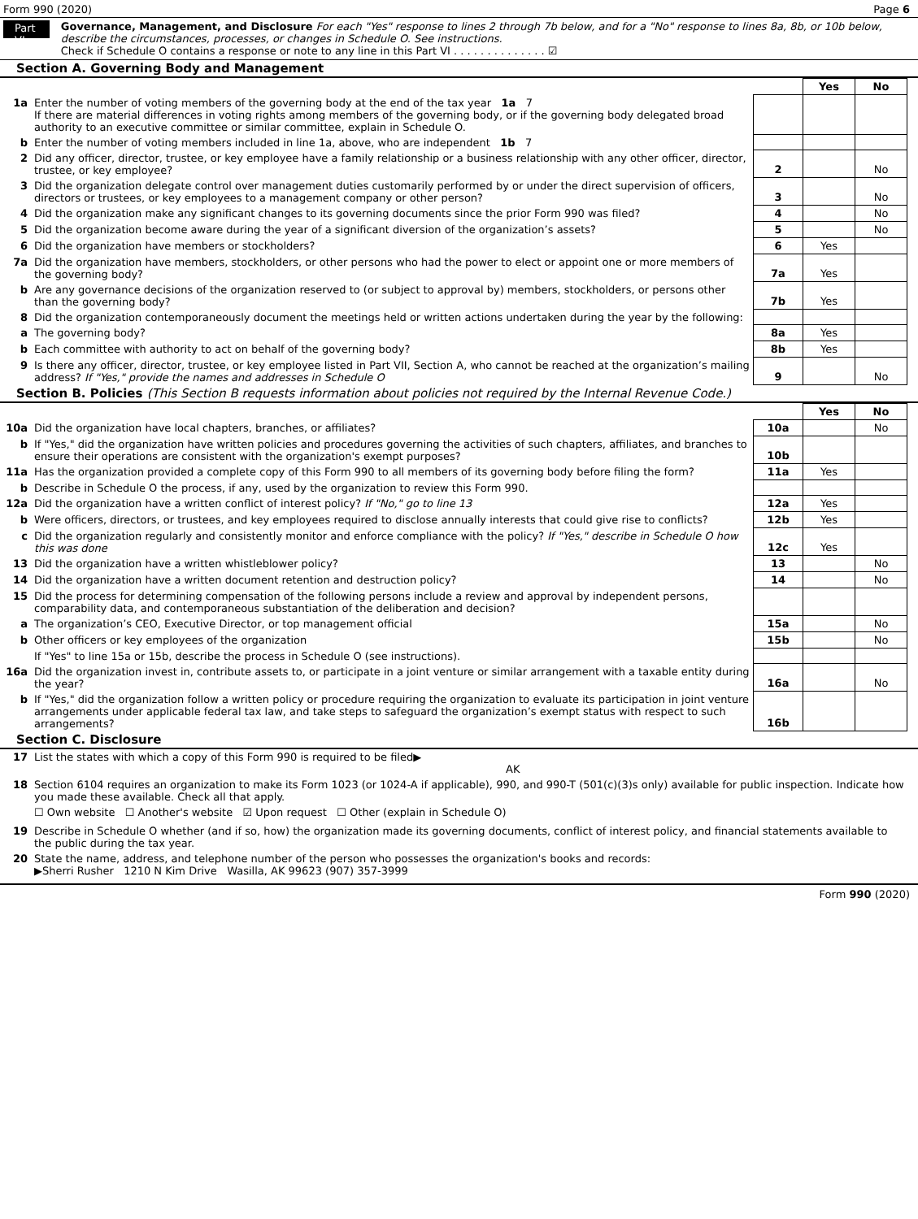Form 990 (2020) Page 6
Part VI
Governance, Management, and Disclosure For each "Yes" response to lines 2 through 7b below, and for a "No" response to lines 8a, 8b, or 10b below, describe the circumstances, processes, or changes in Schedule O. See instructions.
Check if Schedule O contains a response or note to any line in this Part VI . . . . . . . . . . . . . . ☑
Section A. Governing Body and Management
| | | | Yes | No |
| 1a | Enter the number of voting members of the governing body at the end of the tax year 1a 7 If there are material differences in voting rights among members of the governing body, or if the governing body delegated broad authority to an executive committee or similar committee, explain in Schedule O. | | | |
| b | Enter the number of voting members included in line 1a, above, who are independent 1b 7 | | | |
| 2 | Did any officer, director, trustee, or key employee have a family relationship or a business relationship with any other officer, director, trustee, or key employee? | 2 | | No |
| 3 | Did the organization delegate control over management duties customarily performed by or under the direct supervision of officers, directors or trustees, or key employees to a management company or other person? | 3 | | No |
| 4 | Did the organization make any significant changes to its governing documents since the prior Form 990 was filed? | 4 | | No |
| 5 | Did the organization become aware during the year of a significant diversion of the organization’s assets? | 5 | | No |
| 6 | Did the organization have members or stockholders? | 6 | Yes | |
| 7a | Did the organization have members, stockholders, or other persons who had the power to elect or appoint one or more members of the governing body? | 7a | Yes | |
| b | Are any governance decisions of the organization reserved to (or subject to approval by) members, stockholders, or persons other than the governing body? | 7b | Yes | |
| 8 | Did the organization contemporaneously document the meetings held or written actions undertaken during the year by the following: | | | |
| a | The governing body? | 8a | Yes | |
| b | Each committee with authority to act on behalf of the governing body? | 8b | Yes | |
| 9 | Is there any officer, director, trustee, or key employee listed in Part VII, Section A, who cannot be reached at the organization’s mailing address? If "Yes," provide the names and addresses in Schedule O | 9 | | No |
Section B. Policies (This Section B requests information about policies not required by the Internal Revenue Code.)
| | | | Yes | No |
| 10a | Did the organization have local chapters, branches, or affiliates? | 10a | | No |
| b | If "Yes," did the organization have written policies and procedures governing the activities of such chapters, affiliates, and branches to ensure their operations are consistent with the organization's exempt purposes? | 10b | | |
| 11a | Has the organization provided a complete copy of this Form 990 to all members of its governing body before filing the form? | 11a | Yes | |
| b | Describe in Schedule O the process, if any, used by the organization to review this Form 990. | | | |
| 12a | Did the organization have a written conflict of interest policy? If "No," go to line 13 | 12a | Yes | |
| b | Were officers, directors, or trustees, and key employees required to disclose annually interests that could give rise to conflicts? | 12b | Yes | |
| c | Did the organization regularly and consistently monitor and enforce compliance with the policy? If "Yes," describe in Schedule O how this was done | 12c | Yes | |
| 13 | Did the organization have a written whistleblower policy? | 13 | | No |
| 14 | Did the organization have a written document retention and destruction policy? | 14 | | No |
| 15 | Did the process for determining compensation of the following persons include a review and approval by independent persons, comparability data, and contemporaneous substantiation of the deliberation and decision? | | | |
| a | The organization’s CEO, Executive Director, or top management official | 15a | | No |
| b | Other officers or key employees of the organization | 15b | | No |
| | If "Yes" to line 15a or 15b, describe the process in Schedule O (see instructions). | | | |
| 16a | Did the organization invest in, contribute assets to, or participate in a joint venture or similar arrangement with a taxable entity during the year? | 16a | | No |
| b | If "Yes," did the organization follow a written policy or procedure requiring the organization to evaluate its participation in joint venture arrangements under applicable federal tax law, and take steps to safeguard the organization’s exempt status with respect to such arrangements? | 16b | | |
Section C. Disclosure
| 17 | List the states with which a copy of this Form 990 is required to be filed▶ AK |
| 18 | Section 6104 requires an organization to make its Form 1023 (or 1024-A if applicable), 990, and 990-T (501(c)(3)s only) available for public inspection. Indicate how you made these available. Check all that apply. ☐ Own website ☐ Another's website ☑ Upon request ☐ Other (explain in Schedule O) |
| 19 | Describe in Schedule O whether (and if so, how) the organization made its governing documents, conflict of interest policy, and financial statements available to the public during the tax year. |
| 20 | State the name, address, and telephone number of the person who possesses the organization's books and records: ▶Sherri Rusher 1210 N Kim Drive Wasilla, AK 99623 (907) 357-3999 |
Form 990 (2020)